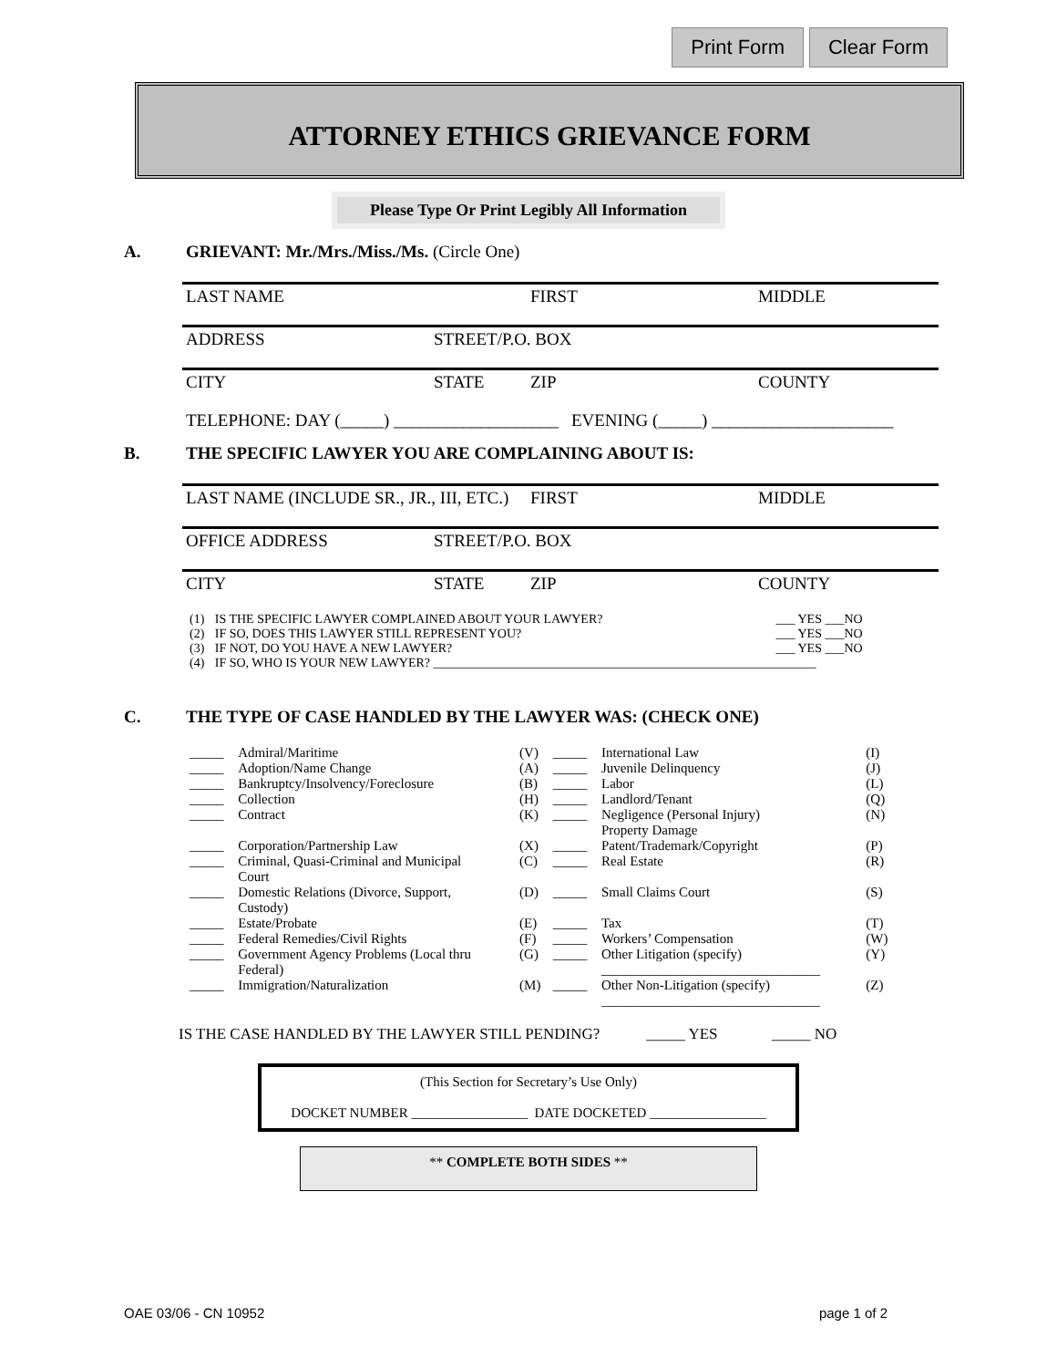Print Form Clear Form
ATTORNEY ETHICS GRIEVANCE FORM
Please Type Or Print Legibly All Information
A. GRIEVANT: Mr./Mrs./Miss./Ms. (Circle One)
LAST NAME FIRST MIDDLE
ADDRESS STREET/P.O. BOX
CITY STATE ZIP COUNTY
TELEPHONE: DAY (_____) ___________________ EVENING (_____) _____________________
B. THE SPECIFIC LAWYER YOU ARE COMPLAINING ABOUT IS:
LAST NAME (INCLUDE SR., JR., III, ETC.) FIRST MIDDLE
OFFICE ADDRESS STREET/P.O. BOX
CITY STATE ZIP COUNTY
| (1) | IS THE SPECIFIC LAWYER COMPLAINED ABOUT YOUR LAWYER? | ___ YES ___NO |
| (2) | IF SO, DOES THIS LAWYER STILL REPRESENT YOU? | ___ YES ___NO |
| (3) | IF NOT, DO YOU HAVE A NEW LAWYER? | ___ YES ___NO |
| (4) | IF SO, WHO IS YOUR NEW LAWYER? ____________________________________________________________ | |
C. THE TYPE OF CASE HANDLED BY THE LAWYER WAS: (CHECK ONE)
| _____ | Admiral/Maritime | (V) | _____ | International Law | (I) |
| _____ | Adoption/Name Change | (A) | _____ | Juvenile Delinquency | (J) |
| _____ | Bankruptcy/Insolvency/Foreclosure | (B) | _____ | Labor | (L) |
| _____ | Collection | (H) | _____ | Landlord/Tenant | (Q) |
| _____ | Contract | (K) | _____ | Negligence (Personal Injury) Property Damage | (N) |
| _____ | Corporation/Partnership Law | (X) | _____ | Patent/Trademark/Copyright | (P) |
| _____ | Criminal, Quasi-Criminal and Municipal Court | (C) | _____ | Real Estate | (R) |
| _____ | Domestic Relations (Divorce, Support, Custody) | (D) | _____ | Small Claims Court | (S) |
| _____ | Estate/Probate | (E) | _____ | Tax | (T) |
| _____ | Federal Remedies/Civil Rights | (F) | _____ | Workers’ Compensation | (W) |
| _____ | Government Agency Problems (Local thru Federal) | (G) | _____ | Other Litigation (specify) ________________________________ | (Y) |
| _____ | Immigration/Naturalization | (M) | _____ | Other Non-Litigation (specify) ________________________________ | (Z) |
IS THE CASE HANDLED BY THE LAWYER STILL PENDING? _____ YES _____ NO
(This Section for Secretary’s Use Only)
DOCKET NUMBER _________________ DATE DOCKETED _________________
** COMPLETE BOTH SIDES **
OAE 03/06 - CN 10952 page 1 of 2